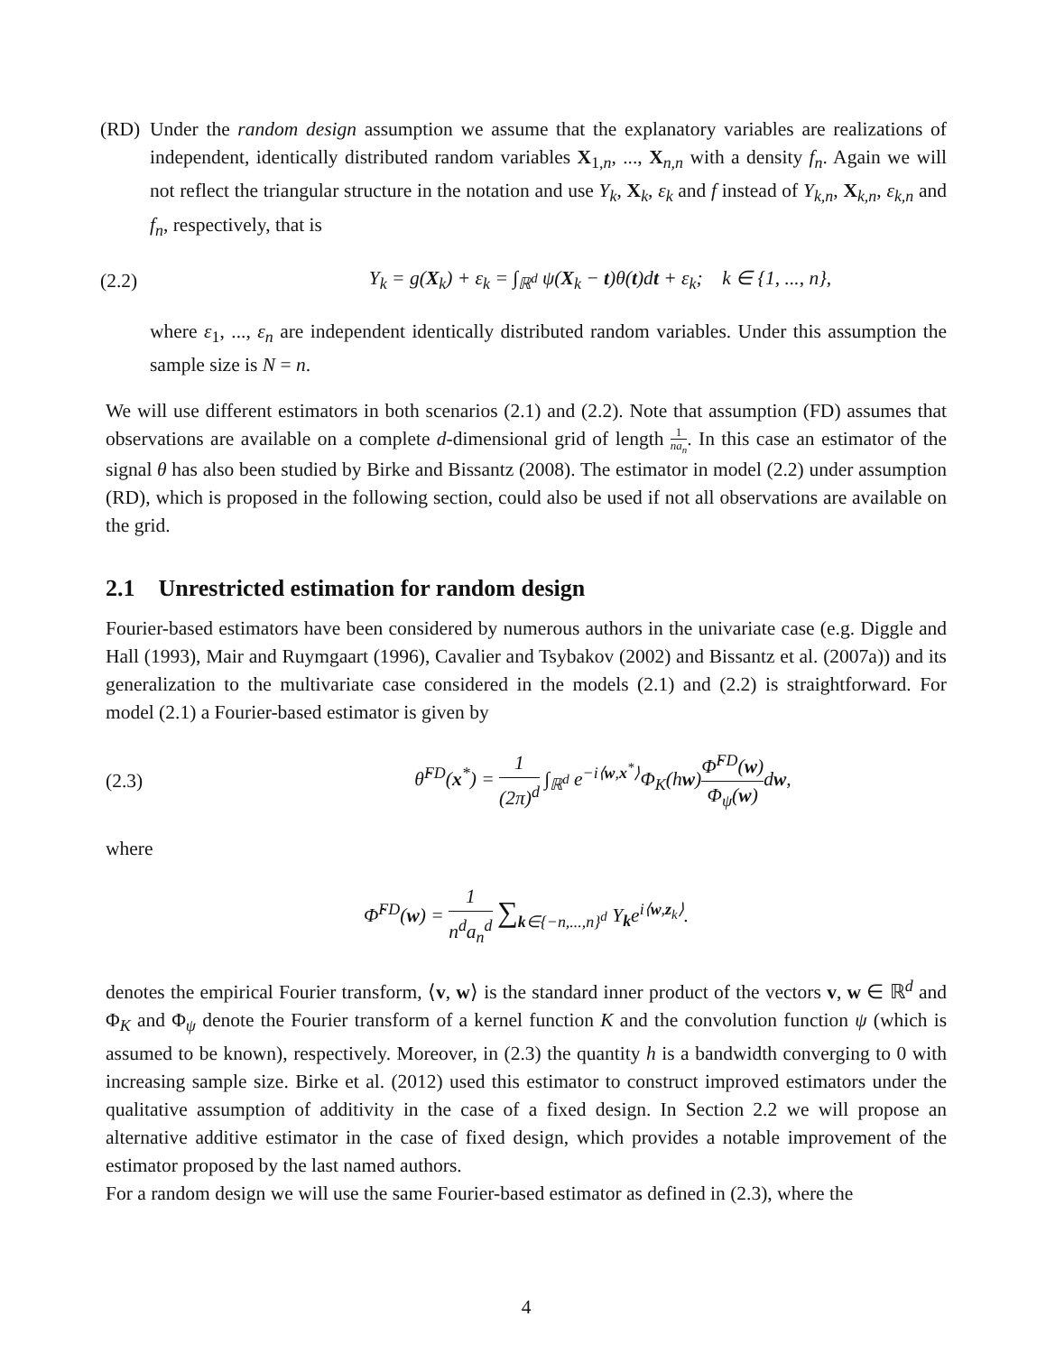(RD) Under the random design assumption we assume that the explanatory variables are realizations of independent, identically distributed random variables X<sub>1,n</sub>, ..., X<sub>n,n</sub> with a density f<sub>n</sub>. Again we will not reflect the triangular structure in the notation and use Y<sub>k</sub>, X<sub>k</sub>, ε<sub>k</sub> and f instead of Y<sub>k,n</sub>, X<sub>k,n</sub>, ε<sub>k,n</sub> and f<sub>n</sub>, respectively, that is
(2.2)
Y<sub>k</sub> = g(X<sub>k</sub>) + ε<sub>k</sub> = ∫<sub>ℝ<sup>d</sup></sub> ψ(X<sub>k</sub> − t)θ(t)dt + ε<sub>k</sub>; k ∈ {1, ..., n},
where ε<sub>1</sub>, ..., ε<sub>n</sub> are independent identically distributed random variables. Under this assumption the sample size is N = n.
We will use different estimators in both scenarios (2.1) and (2.2). Note that assumption (FD) assumes that observations are available on a complete d-dimensional grid of length 1 na<sub>n</sub>. In this case an estimator of the signal θ has also been studied by Birke and Bissantz (2008). The estimator in model (2.2) under assumption (RD), which is proposed in the following section, could also be used if not all observations are available on the grid.
2.1 Unrestricted estimation for random design
Fourier-based estimators have been considered by numerous authors in the univariate case (e.g. Diggle and Hall (1993), Mair and Ruymgaart (1996), Cavalier and Tsybakov (2002) and Bissantz et al. (2007a)) and its generalization to the multivariate case considered in the models (2.1) and (2.2) is straightforward. For model (2.1) a Fourier-based estimator is given by
(2.3)
θ̂<sup>FD</sup>(x<sup>*</sup>) = 1 (2π)<sup>d</sup> ∫<sub>ℝ<sup>d</sup></sub> e<sup>−i⟨w,x<sup>*</sup>⟩</sup>Φ<sub>K</sub>(hw)Φ̂<sup>FD</sup>(w) Φ<sub>ψ</sub>(w) dw,
where
Φ̂<sup>FD</sup>(w) = 1 n<sup>d</sup>a<sub>n</sub><sup>d</sup> ∑<sub>k∈{−n,...,n}<sup>d</sup></sub> Y<sub>k</sub>e<sup>i⟨w,z<sub>k</sub>⟩</sup>.
denotes the empirical Fourier transform, ⟨v, w⟩ is the standard inner product of the vectors v, w ∈ ℝ<sup>d</sup> and Φ<sub>K</sub> and Φ<sub>ψ</sub> denote the Fourier transform of a kernel function K and the convolution function ψ (which is assumed to be known), respectively. Moreover, in (2.3) the quantity h is a bandwidth converging to 0 with increasing sample size. Birke et al. (2012) used this estimator to construct improved estimators under the qualitative assumption of additivity in the case of a fixed design. In Section 2.2 we will propose an alternative additive estimator in the case of fixed design, which provides a notable improvement of the estimator proposed by the last named authors.
For a random design we will use the same Fourier-based estimator as defined in (2.3), where the
4